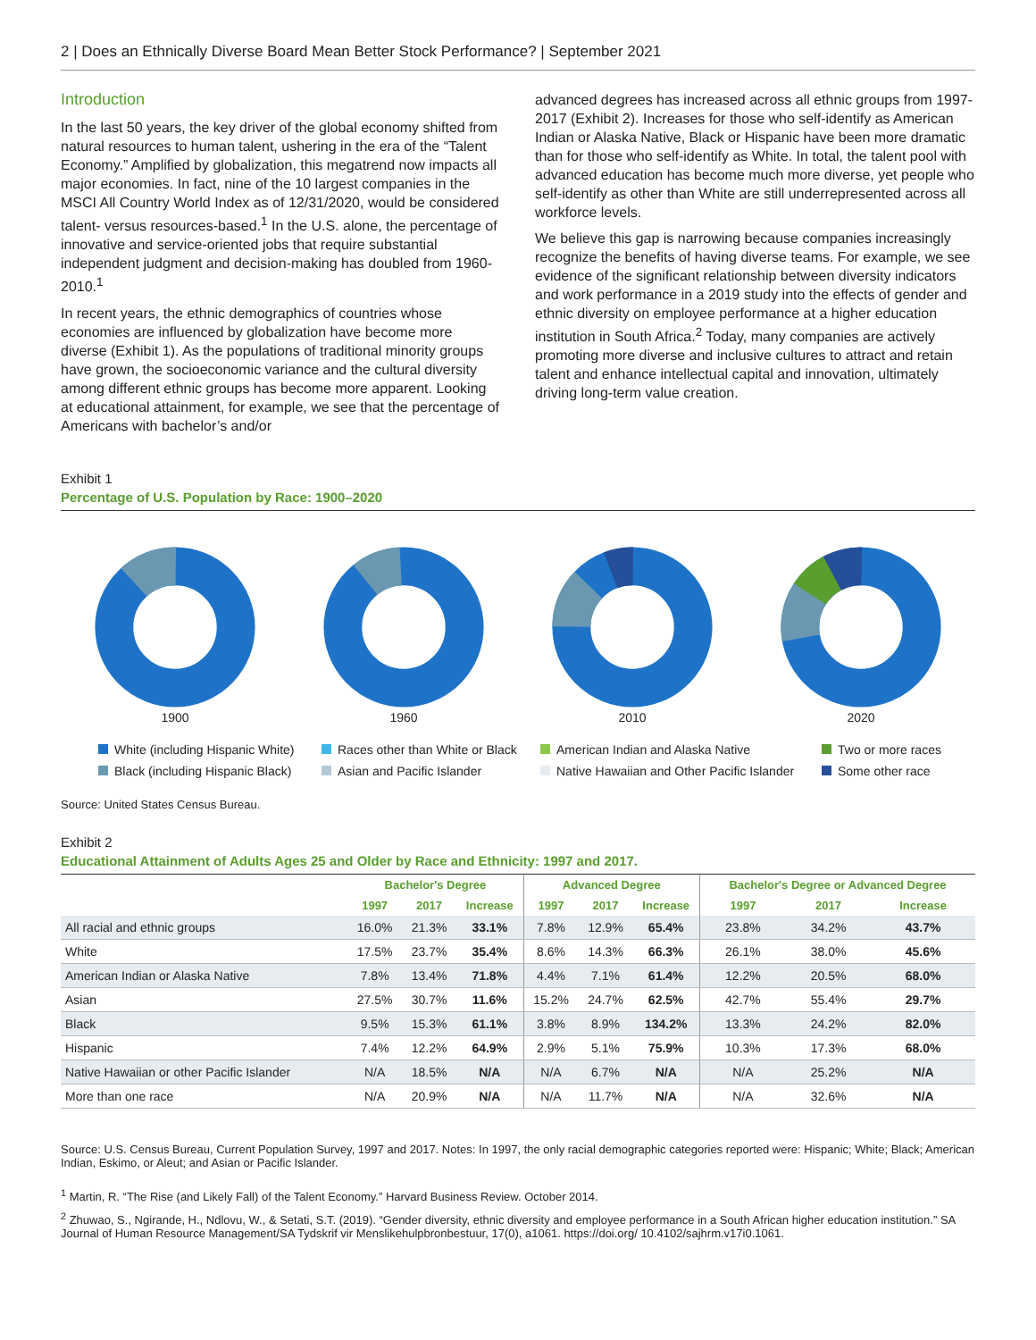2 | Does an Ethnically Diverse Board Mean Better Stock Performance? | September 2021
Introduction
In the last 50 years, the key driver of the global economy shifted from natural resources to human talent, ushering in the era of the “Talent Economy.” Amplified by globalization, this megatrend now impacts all major economies. In fact, nine of the 10 largest companies in the MSCI All Country World Index as of 12/31/2020, would be considered talent- versus resources-based.<sup>1</sup> In the U.S. alone, the percentage of innovative and service-oriented jobs that require substantial independent judgment and decision-making has doubled from 1960-2010.<sup>1</sup>
In recent years, the ethnic demographics of countries whose economies are influenced by globalization have become more diverse (Exhibit 1). As the populations of traditional minority groups have grown, the socioeconomic variance and the cultural diversity among different ethnic groups has become more apparent. Looking at educational attainment, for example, we see that the percentage of Americans with bachelor’s and/or
advanced degrees has increased across all ethnic groups from 1997-2017 (Exhibit 2). Increases for those who self-identify as American Indian or Alaska Native, Black or Hispanic have been more dramatic than for those who self-identify as White. In total, the talent pool with advanced education has become much more diverse, yet people who self-identify as other than White are still underrepresented across all workforce levels.
We believe this gap is narrowing because companies increasingly recognize the benefits of having diverse teams. For example, we see evidence of the significant relationship between diversity indicators and work performance in a 2019 study into the effects of gender and ethnic diversity on employee performance at a higher education institution in South Africa.<sup>2</sup> Today, many companies are actively promoting more diverse and inclusive cultures to attract and retain talent and enhance intellectual capital and innovation, ultimately driving long-term value creation.
Exhibit 1
Percentage of U.S. Population by Race: 1900–2020
1900 1960 2010 2020
White (including Hispanic White)
Races other than White or Black
American Indian and Alaska Native
Two or more races
Black (including Hispanic Black)
Asian and Pacific Islander
Native Hawaiian and Other Pacific Islander
Some other race
Source: United States Census Bureau.
Exhibit 2
Educational Attainment of Adults Ages 25 and Older by Race and Ethnicity: 1997 and 2017.
| | Bachelor's Degree | | | Advanced Degree | | | Bachelor's Degree or Advanced Degree | | |
| --- | --- | --- | --- | --- | --- | --- | --- | --- | --- |
| | 1997 | 2017 | Increase | 1997 | 2017 | Increase | 1997 | 2017 | Increase |
| All racial and ethnic groups | 16.0% | 21.3% | 33.1% | 7.8% | 12.9% | 65.4% | 23.8% | 34.2% | 43.7% |
| White | 17.5% | 23.7% | 35.4% | 8.6% | 14.3% | 66.3% | 26.1% | 38.0% | 45.6% |
| American Indian or Alaska Native | 7.8% | 13.4% | 71.8% | 4.4% | 7.1% | 61.4% | 12.2% | 20.5% | 68.0% |
| Asian | 27.5% | 30.7% | 11.6% | 15.2% | 24.7% | 62.5% | 42.7% | 55.4% | 29.7% |
| Black | 9.5% | 15.3% | 61.1% | 3.8% | 8.9% | 134.2% | 13.3% | 24.2% | 82.0% |
| Hispanic | 7.4% | 12.2% | 64.9% | 2.9% | 5.1% | 75.9% | 10.3% | 17.3% | 68.0% |
| Native Hawaiian or other Pacific Islander | N/A | 18.5% | N/A | N/A | 6.7% | N/A | N/A | 25.2% | N/A |
| More than one race | N/A | 20.9% | N/A | N/A | 11.7% | N/A | N/A | 32.6% | N/A |
Source: U.S. Census Bureau, Current Population Survey, 1997 and 2017. Notes: In 1997, the only racial demographic categories reported were: Hispanic; White; Black; American Indian, Eskimo, or Aleut; and Asian or Pacific Islander.
<sup>1</sup> Martin, R. “The Rise (and Likely Fall) of the Talent Economy.” Harvard Business Review. October 2014.
<sup>2</sup> Zhuwao, S., Ngirande, H., Ndlovu, W., & Setati, S.T. (2019). “Gender diversity, ethnic diversity and employee performance in a South African higher education institution.” SA Journal of Human Resource Management/SA Tydskrif vir Menslikehulpbronbestuur, 17(0), a1061. https://doi.org/ 10.4102/sajhrm.v17i0.1061.